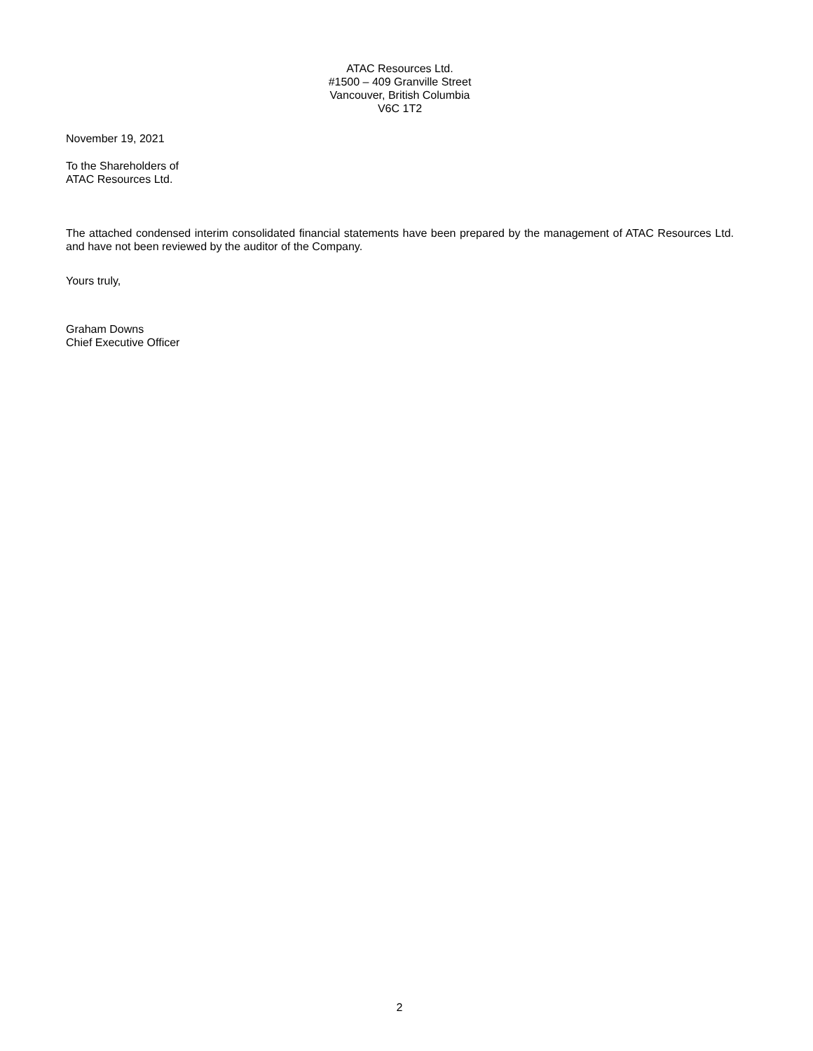ATAC Resources Ltd.
#1500 – 409 Granville Street
Vancouver, British Columbia
V6C 1T2
November 19, 2021
To the Shareholders of
ATAC Resources Ltd.
The attached condensed interim consolidated financial statements have been prepared by the management of ATAC Resources Ltd. and have not been reviewed by the auditor of the Company.
Yours truly,
Graham Downs
Chief Executive Officer
2